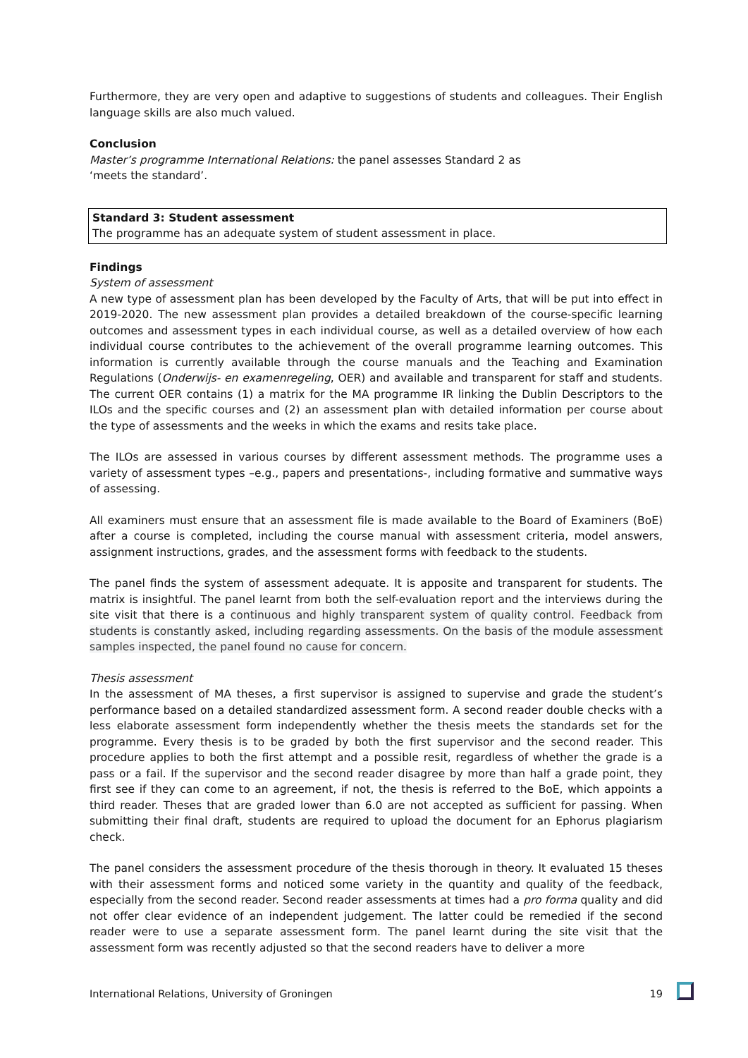Furthermore, they are very open and adaptive to suggestions of students and colleagues. Their English language skills are also much valued.
Conclusion
Master’s programme International Relations: the panel assesses Standard 2 as
‘meets the standard’.
Standard 3: Student assessment
The programme has an adequate system of student assessment in place.
Findings
System of assessment
A new type of assessment plan has been developed by the Faculty of Arts, that will be put into effect in 2019-2020. The new assessment plan provides a detailed breakdown of the course-specific learning outcomes and assessment types in each individual course, as well as a detailed overview of how each individual course contributes to the achievement of the overall programme learning outcomes. This information is currently available through the course manuals and the Teaching and Examination Regulations (Onderwijs- en examenregeling, OER) and available and transparent for staff and students. The current OER contains (1) a matrix for the MA programme IR linking the Dublin Descriptors to the ILOs and the specific courses and (2) an assessment plan with detailed information per course about the type of assessments and the weeks in which the exams and resits take place.
The ILOs are assessed in various courses by different assessment methods. The programme uses a variety of assessment types –e.g., papers and presentations-, including formative and summative ways of assessing.
All examiners must ensure that an assessment file is made available to the Board of Examiners (BoE) after a course is completed, including the course manual with assessment criteria, model answers, assignment instructions, grades, and the assessment forms with feedback to the students.
The panel finds the system of assessment adequate. It is apposite and transparent for students. The matrix is insightful. The panel learnt from both the self-evaluation report and the interviews during the site visit that there is a continuous and highly transparent system of quality control. Feedback from students is constantly asked, including regarding assessments. On the basis of the module assessment samples inspected, the panel found no cause for concern.
Thesis assessment
In the assessment of MA theses, a first supervisor is assigned to supervise and grade the student’s performance based on a detailed standardized assessment form. A second reader double checks with a less elaborate assessment form independently whether the thesis meets the standards set for the programme. Every thesis is to be graded by both the first supervisor and the second reader. This procedure applies to both the first attempt and a possible resit, regardless of whether the grade is a pass or a fail. If the supervisor and the second reader disagree by more than half a grade point, they first see if they can come to an agreement, if not, the thesis is referred to the BoE, which appoints a third reader. Theses that are graded lower than 6.0 are not accepted as sufficient for passing. When submitting their final draft, students are required to upload the document for an Ephorus plagiarism check.
The panel considers the assessment procedure of the thesis thorough in theory. It evaluated 15 theses with their assessment forms and noticed some variety in the quantity and quality of the feedback, especially from the second reader. Second reader assessments at times had a pro forma quality and did not offer clear evidence of an independent judgement. The latter could be remedied if the second reader were to use a separate assessment form. The panel learnt during the site visit that the assessment form was recently adjusted so that the second readers have to deliver a more
International Relations, University of Groningen 19